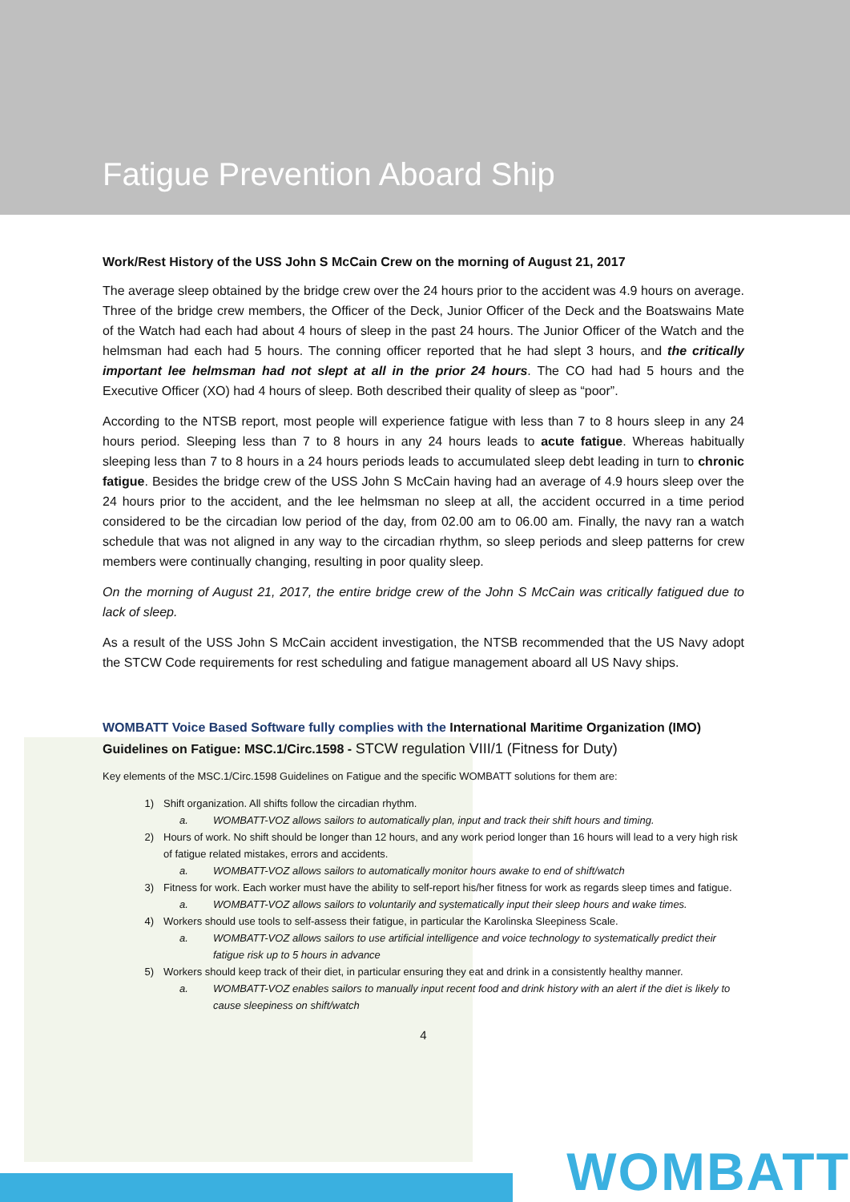Fatigue Prevention Aboard Ship
Work/Rest History of the USS John S McCain Crew on the morning of August 21, 2017
The average sleep obtained by the bridge crew over the 24 hours prior to the accident was 4.9 hours on average. Three of the bridge crew members, the Officer of the Deck, Junior Officer of the Deck and the Boatswains Mate of the Watch had each had about 4 hours of sleep in the past 24 hours. The Junior Officer of the Watch and the helmsman had each had 5 hours. The conning officer reported that he had slept 3 hours, and the critically important lee helmsman had not slept at all in the prior 24 hours. The CO had had 5 hours and the Executive Officer (XO) had 4 hours of sleep. Both described their quality of sleep as “poor”.
According to the NTSB report, most people will experience fatigue with less than 7 to 8 hours sleep in any 24 hours period. Sleeping less than 7 to 8 hours in any 24 hours leads to acute fatigue. Whereas habitually sleeping less than 7 to 8 hours in a 24 hours periods leads to accumulated sleep debt leading in turn to chronic fatigue. Besides the bridge crew of the USS John S McCain having had an average of 4.9 hours sleep over the 24 hours prior to the accident, and the lee helmsman no sleep at all, the accident occurred in a time period considered to be the circadian low period of the day, from 02.00 am to 06.00 am. Finally, the navy ran a watch schedule that was not aligned in any way to the circadian rhythm, so sleep periods and sleep patterns for crew members were continually changing, resulting in poor quality sleep.
On the morning of August 21, 2017, the entire bridge crew of the John S McCain was critically fatigued due to lack of sleep.
As a result of the USS John S McCain accident investigation, the NTSB recommended that the US Navy adopt the STCW Code requirements for rest scheduling and fatigue management aboard all US Navy ships.
WOMBATT Voice Based Software fully complies with the International Maritime Organization (IMO) Guidelines on Fatigue: MSC.1/Circ.1598 - STCW regulation VIII/1 (Fitness for Duty)
Key elements of the MSC.1/Circ.1598 Guidelines on Fatigue and the specific WOMBATT solutions for them are:
1) Shift organization. All shifts follow the circadian rhythm.
a. WOMBATT-VOZ allows sailors to automatically plan, input and track their shift hours and timing.
2) Hours of work. No shift should be longer than 12 hours, and any work period longer than 16 hours will lead to a very high risk of fatigue related mistakes, errors and accidents.
a. WOMBATT-VOZ allows sailors to automatically monitor hours awake to end of shift/watch
3) Fitness for work. Each worker must have the ability to self-report his/her fitness for work as regards sleep times and fatigue.
a. WOMBATT-VOZ allows sailors to voluntarily and systematically input their sleep hours and wake times.
4) Workers should use tools to self-assess their fatigue, in particular the Karolinska Sleepiness Scale.
a. WOMBATT-VOZ allows sailors to use artificial intelligence and voice technology to systematically predict their fatigue risk up to 5 hours in advance
5) Workers should keep track of their diet, in particular ensuring they eat and drink in a consistently healthy manner.
a. WOMBATT-VOZ enables sailors to manually input recent food and drink history with an alert if the diet is likely to cause sleepiness on shift/watch
4
WOMBATT